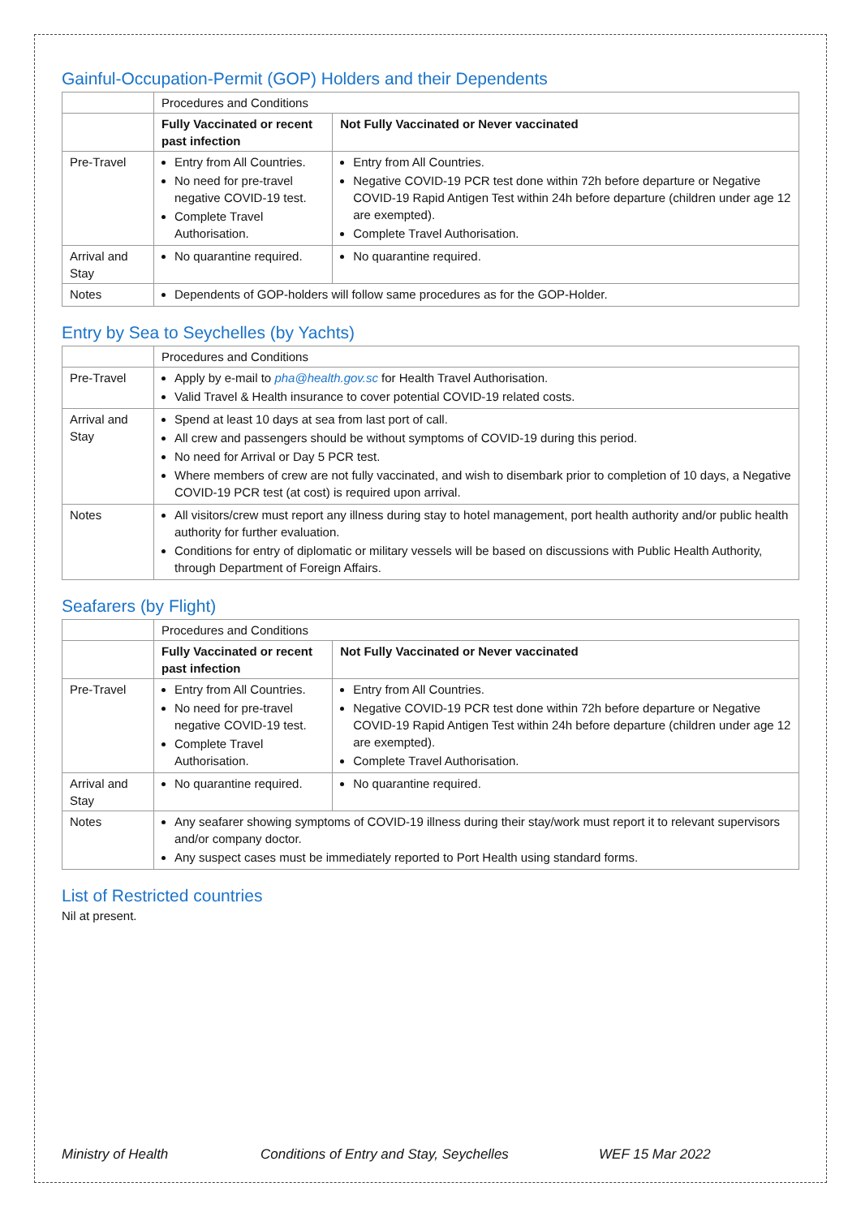Gainful-Occupation-Permit (GOP) Holders and their Dependents
| | Procedures and Conditions | |
| | Fully Vaccinated or recent past infection | Not Fully Vaccinated or Never vaccinated |
| Pre-Travel | Entry from All Countries. No need for pre-travel negative COVID-19 test. Complete Travel Authorisation. | Entry from All Countries. Negative COVID-19 PCR test done within 72h before departure or Negative COVID-19 Rapid Antigen Test within 24h before departure (children under age 12 are exempted). Complete Travel Authorisation. |
| Arrival and Stay | No quarantine required. | No quarantine required. |
| Notes | Dependents of GOP-holders will follow same procedures as for the GOP-Holder. | |
Entry by Sea to Seychelles (by Yachts)
| | Procedures and Conditions |
| Pre-Travel | Apply by e-mail to pha@health.gov.sc for Health Travel Authorisation. Valid Travel & Health insurance to cover potential COVID-19 related costs. |
| Arrival and Stay | Spend at least 10 days at sea from last port of call. All crew and passengers should be without symptoms of COVID-19 during this period. No need for Arrival or Day 5 PCR test. Where members of crew are not fully vaccinated, and wish to disembark prior to completion of 10 days, a Negative COVID-19 PCR test (at cost) is required upon arrival. |
| Notes | All visitors/crew must report any illness during stay to hotel management, port health authority and/or public health authority for further evaluation. Conditions for entry of diplomatic or military vessels will be based on discussions with Public Health Authority, through Department of Foreign Affairs. |
Seafarers (by Flight)
| | Procedures and Conditions | |
| | Fully Vaccinated or recent past infection | Not Fully Vaccinated or Never vaccinated |
| Pre-Travel | Entry from All Countries. No need for pre-travel negative COVID-19 test. Complete Travel Authorisation. | Entry from All Countries. Negative COVID-19 PCR test done within 72h before departure or Negative COVID-19 Rapid Antigen Test within 24h before departure (children under age 12 are exempted). Complete Travel Authorisation. |
| Arrival and Stay | No quarantine required. | No quarantine required. |
| Notes | Any seafarer showing symptoms of COVID-19 illness during their stay/work must report it to relevant supervisors and/or company doctor. Any suspect cases must be immediately reported to Port Health using standard forms. | |
List of Restricted countries
Nil at present.
Ministry of Health Conditions of Entry and Stay, Seychelles WEF 15 Mar 2022